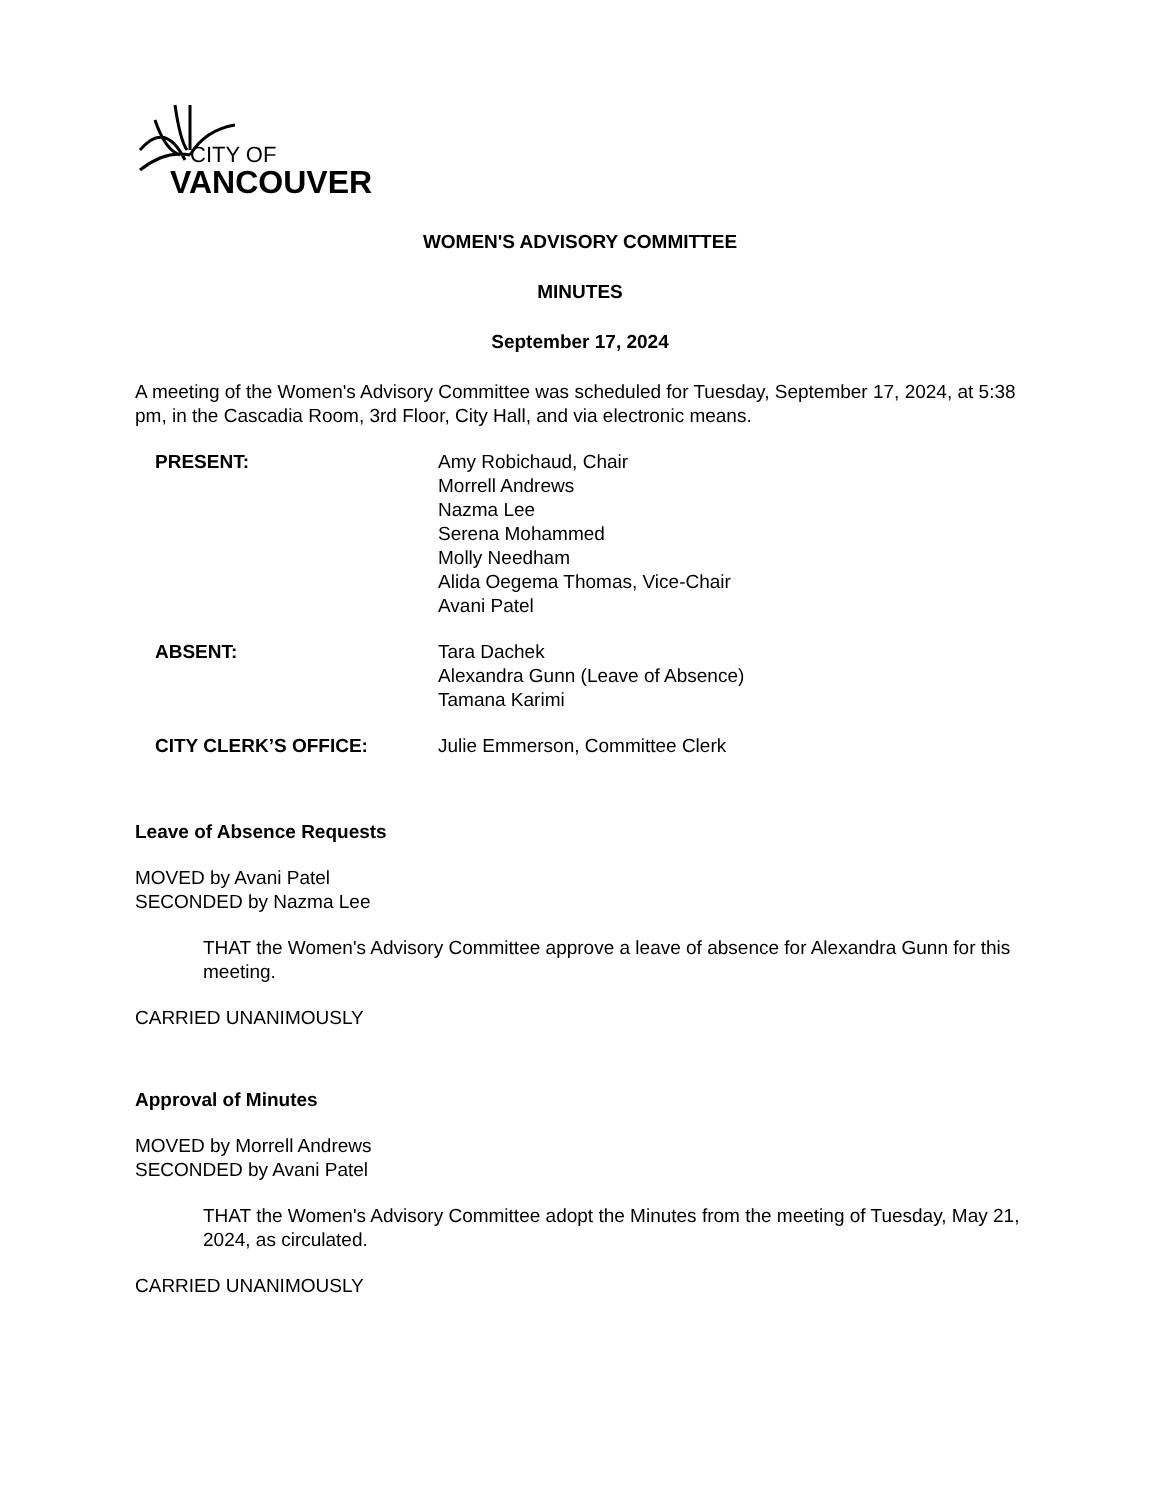CITY OF
VANCOUVER
WOMEN'S ADVISORY COMMITTEE
MINUTES
September 17, 2024
A meeting of the Women's Advisory Committee was scheduled for Tuesday, September 17, 2024, at 5:38 pm, in the Cascadia Room, 3rd Floor, City Hall, and via electronic means.
| PRESENT: | Amy Robichaud, Chair Morrell Andrews Nazma Lee Serena Mohammed Molly Needham Alida Oegema Thomas, Vice-Chair Avani Patel |
| ABSENT: | Tara Dachek Alexandra Gunn (Leave of Absence) Tamana Karimi |
| CITY CLERK’S OFFICE: | Julie Emmerson, Committee Clerk |
Leave of Absence Requests
MOVED by Avani Patel
SECONDED by Nazma Lee
THAT the Women's Advisory Committee approve a leave of absence for Alexandra Gunn for this meeting.
CARRIED UNANIMOUSLY
Approval of Minutes
MOVED by Morrell Andrews
SECONDED by Avani Patel
THAT the Women's Advisory Committee adopt the Minutes from the meeting of Tuesday, May 21, 2024, as circulated.
CARRIED UNANIMOUSLY